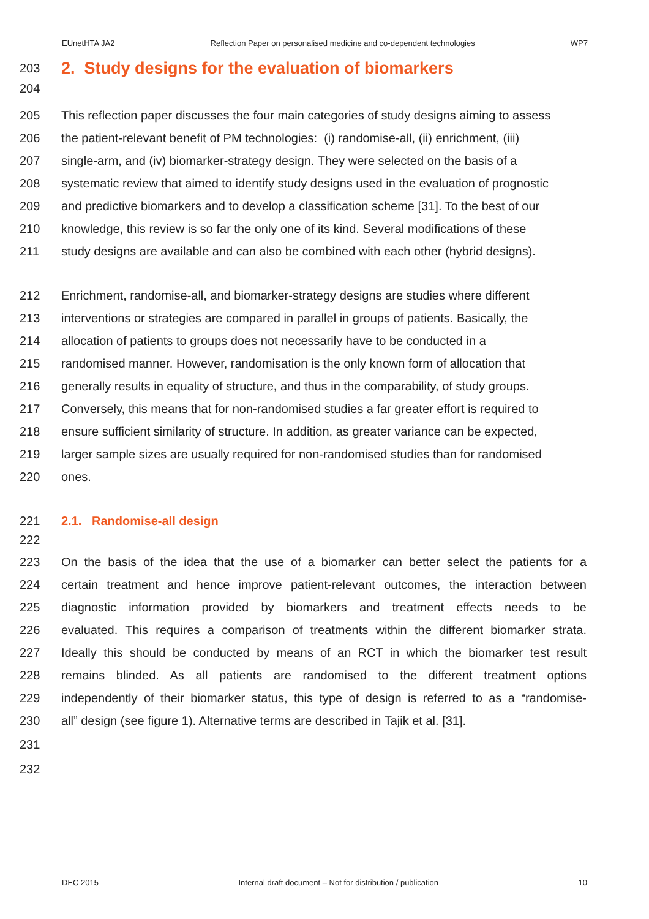EUnetHTA JA2 Reflection Paper on personalised medicine and co-dependent technologies WP7
203
2. Study designs for the evaluation of biomarkers
204
205 This reflection paper discusses the four main categories of study designs aiming to assess
206 the patient-relevant benefit of PM technologies: (i) randomise-all, (ii) enrichment, (iii)
207 single-arm, and (iv) biomarker-strategy design. They were selected on the basis of a
208 systematic review that aimed to identify study designs used in the evaluation of prognostic
209 and predictive biomarkers and to develop a classification scheme [31]. To the best of our
210 knowledge, this review is so far the only one of its kind. Several modifications of these
211 study designs are available and can also be combined with each other (hybrid designs).
212 Enrichment, randomise-all, and biomarker-strategy designs are studies where different
213 interventions or strategies are compared in parallel in groups of patients. Basically, the
214 allocation of patients to groups does not necessarily have to be conducted in a
215 randomised manner. However, randomisation is the only known form of allocation that
216 generally results in equality of structure, and thus in the comparability, of study groups.
217 Conversely, this means that for non-randomised studies a far greater effort is required to
218 ensure sufficient similarity of structure. In addition, as greater variance can be expected,
219 larger sample sizes are usually required for non-randomised studies than for randomised
220 ones.
221 2.1. Randomise-all design
222
223 On the basis of the idea that the use of a biomarker can better select the patients for a
224 certain treatment and hence improve patient-relevant outcomes, the interaction between
225 diagnostic information provided by biomarkers and treatment effects needs to be
226 evaluated. This requires a comparison of treatments within the different biomarker strata.
227 Ideally this should be conducted by means of an RCT in which the biomarker test result
228 remains blinded. As all patients are randomised to the different treatment options
229 independently of their biomarker status, this type of design is referred to as a “randomise-
230 all” design (see figure 1). Alternative terms are described in Tajik et al. [31].
231
232
DEC 2015 Internal draft document – Not for distribution / publication 10